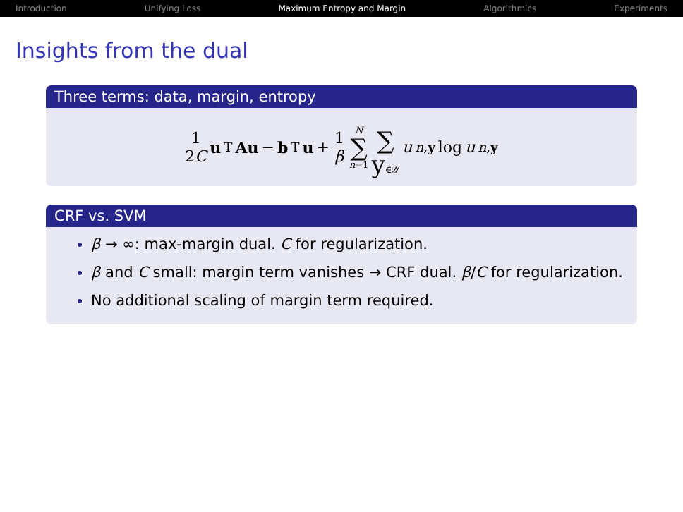Introduction Unifying Loss Maximum Entropy and Margin Algorithmics Experiments
Insights from the dual
Three terms: data, margin, entropy
1 2C u<sup>T</sup> Au − b<sup>T</sup> u + 1 β N ∑ n=1 ∑ y∈𝒴 u<sub>n,y</sub> log u<sub>n,y</sub>
CRF vs. SVM
β → ∞: max-margin dual. C for regularization.
β and C small: margin term vanishes → CRF dual. β/C for regularization.
No additional scaling of margin term required.